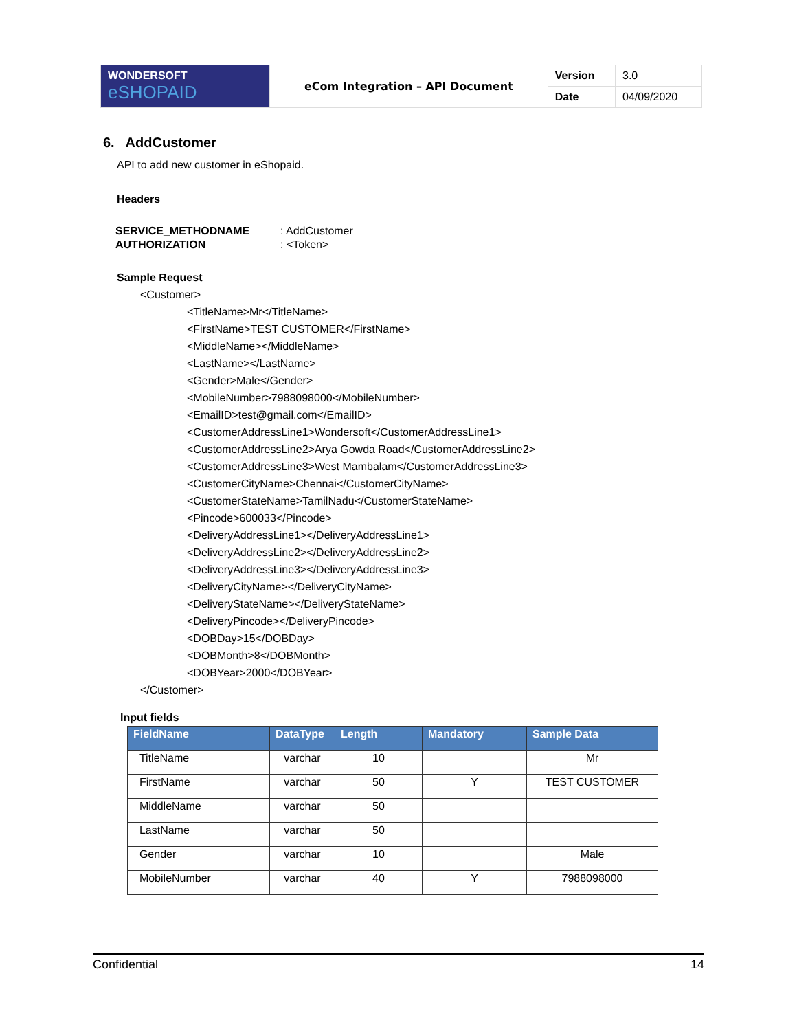| WONDERSOFT eSHOPAID | eCom Integration – API Document | Version | 3.0 |
| | | Date | 04/09/2020 |
6. AddCustomer
API to add new customer in eShopaid.
Headers
| SERVICE_METHODNAME | : AddCustomer |
| AUTHORIZATION | : <Token> |
Sample Request
<Customer>
<TitleName>Mr</TitleName>
<FirstName>TEST CUSTOMER</FirstName>
<MiddleName></MiddleName>
<LastName></LastName>
<Gender>Male</Gender>
<MobileNumber>7988098000</MobileNumber>
<EmailID>test@gmail.com</EmailID>
<CustomerAddressLine1>Wondersoft</CustomerAddressLine1>
<CustomerAddressLine2>Arya Gowda Road</CustomerAddressLine2>
<CustomerAddressLine3>West Mambalam</CustomerAddressLine3>
<CustomerCityName>Chennai</CustomerCityName>
<CustomerStateName>TamilNadu</CustomerStateName>
<Pincode>600033</Pincode>
<DeliveryAddressLine1></DeliveryAddressLine1>
<DeliveryAddressLine2></DeliveryAddressLine2>
<DeliveryAddressLine3></DeliveryAddressLine3>
<DeliveryCityName></DeliveryCityName>
<DeliveryStateName></DeliveryStateName>
<DeliveryPincode></DeliveryPincode>
<DOBDay>15</DOBDay>
<DOBMonth>8</DOBMonth>
<DOBYear>2000</DOBYear>
</Customer>
Input fields
| FieldName | DataType | Length | Mandatory | Sample Data |
| --- | --- | --- | --- | --- |
| TitleName | varchar | 10 | | Mr |
| FirstName | varchar | 50 | Y | TEST CUSTOMER |
| MiddleName | varchar | 50 | | |
| LastName | varchar | 50 | | |
| Gender | varchar | 10 | | Male |
| MobileNumber | varchar | 40 | Y | 7988098000 |
Confidential 14